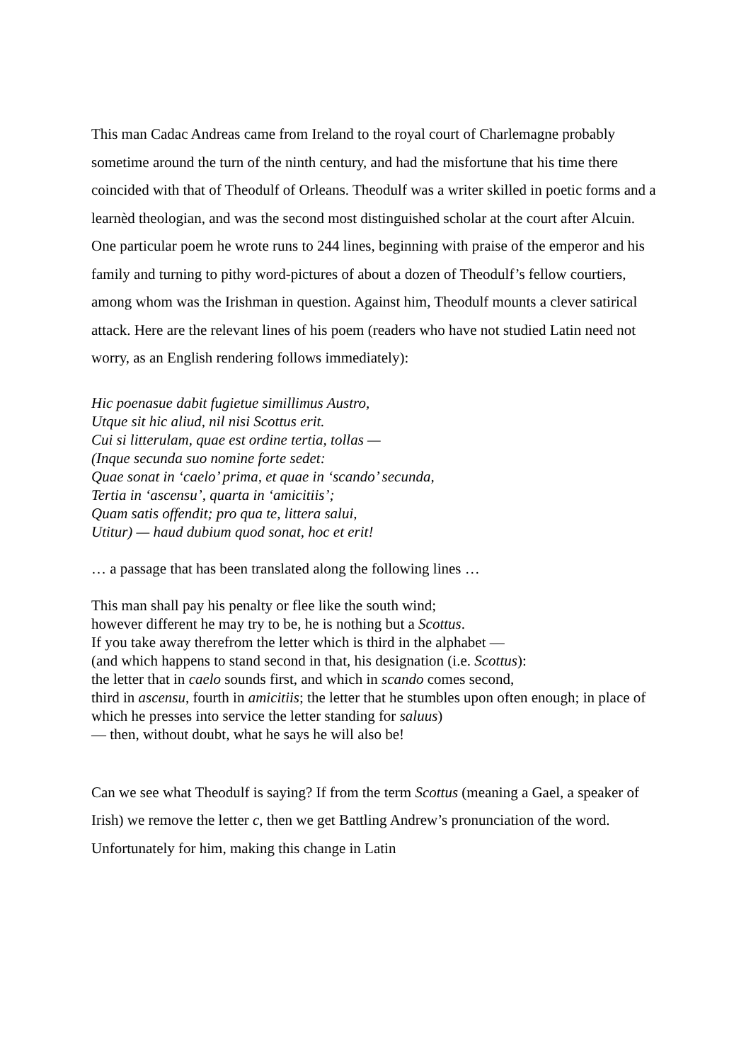This man Cadac Andreas came from Ireland to the royal court of Charlemagne probably sometime around the turn of the ninth century, and had the misfortune that his time there coincided with that of Theodulf of Orleans. Theodulf was a writer skilled in poetic forms and a learnèd theologian, and was the second most distinguished scholar at the court after Alcuin. One particular poem he wrote runs to 244 lines, beginning with praise of the emperor and his family and turning to pithy word-pictures of about a dozen of Theodulf’s fellow courtiers, among whom was the Irishman in question. Against him, Theodulf mounts a clever satirical attack. Here are the relevant lines of his poem (readers who have not studied Latin need not worry, as an English rendering follows immediately):
Hic poenasue dabit fugietue simillimus Austro,
Utque sit hic aliud, nil nisi Scottus erit.
Cui si litterulam, quae est ordine tertia, tollas —
(Inque secunda suo nomine forte sedet:
Quae sonat in ‘caelo’ prima, et quae in ‘scando’ secunda,
Tertia in ‘ascensu’, quarta in ‘amicitiis’;
Quam satis offendit; pro qua te, littera salui,
Utitur) — haud dubium quod sonat, hoc et erit!
… a passage that has been translated along the following lines …
This man shall pay his penalty or flee like the south wind;
however different he may try to be, he is nothing but a Scottus.
If you take away therefrom the letter which is third in the alphabet —
(and which happens to stand second in that, his designation (i.e. Scottus):
the letter that in caelo sounds first, and which in scando comes second,
third in ascensu, fourth in amicitiis; the letter that he stumbles upon often enough; in place of which he presses into service the letter standing for saluus)
— then, without doubt, what he says he will also be!
Can we see what Theodulf is saying? If from the term Scottus (meaning a Gael, a speaker of Irish) we remove the letter c, then we get Battling Andrew’s pronunciation of the word. Unfortunately for him, making this change in Latin